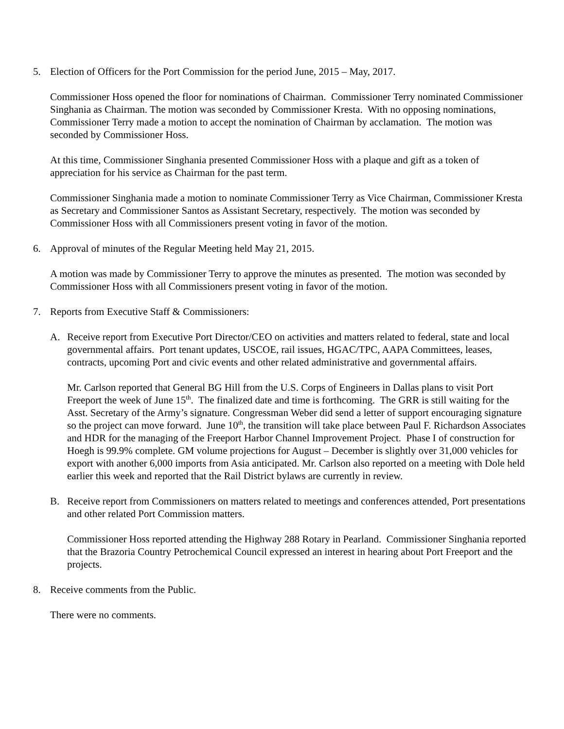5. Election of Officers for the Port Commission for the period June, 2015 – May, 2017.
Commissioner Hoss opened the floor for nominations of Chairman. Commissioner Terry nominated Commissioner Singhania as Chairman. The motion was seconded by Commissioner Kresta. With no opposing nominations, Commissioner Terry made a motion to accept the nomination of Chairman by acclamation. The motion was seconded by Commissioner Hoss.
At this time, Commissioner Singhania presented Commissioner Hoss with a plaque and gift as a token of appreciation for his service as Chairman for the past term.
Commissioner Singhania made a motion to nominate Commissioner Terry as Vice Chairman, Commissioner Kresta as Secretary and Commissioner Santos as Assistant Secretary, respectively. The motion was seconded by Commissioner Hoss with all Commissioners present voting in favor of the motion.
6. Approval of minutes of the Regular Meeting held May 21, 2015.
A motion was made by Commissioner Terry to approve the minutes as presented. The motion was seconded by Commissioner Hoss with all Commissioners present voting in favor of the motion.
7. Reports from Executive Staff & Commissioners:
A. Receive report from Executive Port Director/CEO on activities and matters related to federal, state and local governmental affairs. Port tenant updates, USCOE, rail issues, HGAC/TPC, AAPA Committees, leases, contracts, upcoming Port and civic events and other related administrative and governmental affairs.
Mr. Carlson reported that General BG Hill from the U.S. Corps of Engineers in Dallas plans to visit Port Freeport the week of June 15<sup>th</sup>. The finalized date and time is forthcoming. The GRR is still waiting for the Asst. Secretary of the Army’s signature. Congressman Weber did send a letter of support encouraging signature so the project can move forward. June 10<sup>th</sup>, the transition will take place between Paul F. Richardson Associates and HDR for the managing of the Freeport Harbor Channel Improvement Project. Phase I of construction for Hoegh is 99.9% complete. GM volume projections for August – December is slightly over 31,000 vehicles for export with another 6,000 imports from Asia anticipated. Mr. Carlson also reported on a meeting with Dole held earlier this week and reported that the Rail District bylaws are currently in review.
B. Receive report from Commissioners on matters related to meetings and conferences attended, Port presentations and other related Port Commission matters.
Commissioner Hoss reported attending the Highway 288 Rotary in Pearland. Commissioner Singhania reported that the Brazoria Country Petrochemical Council expressed an interest in hearing about Port Freeport and the projects.
8. Receive comments from the Public.
There were no comments.